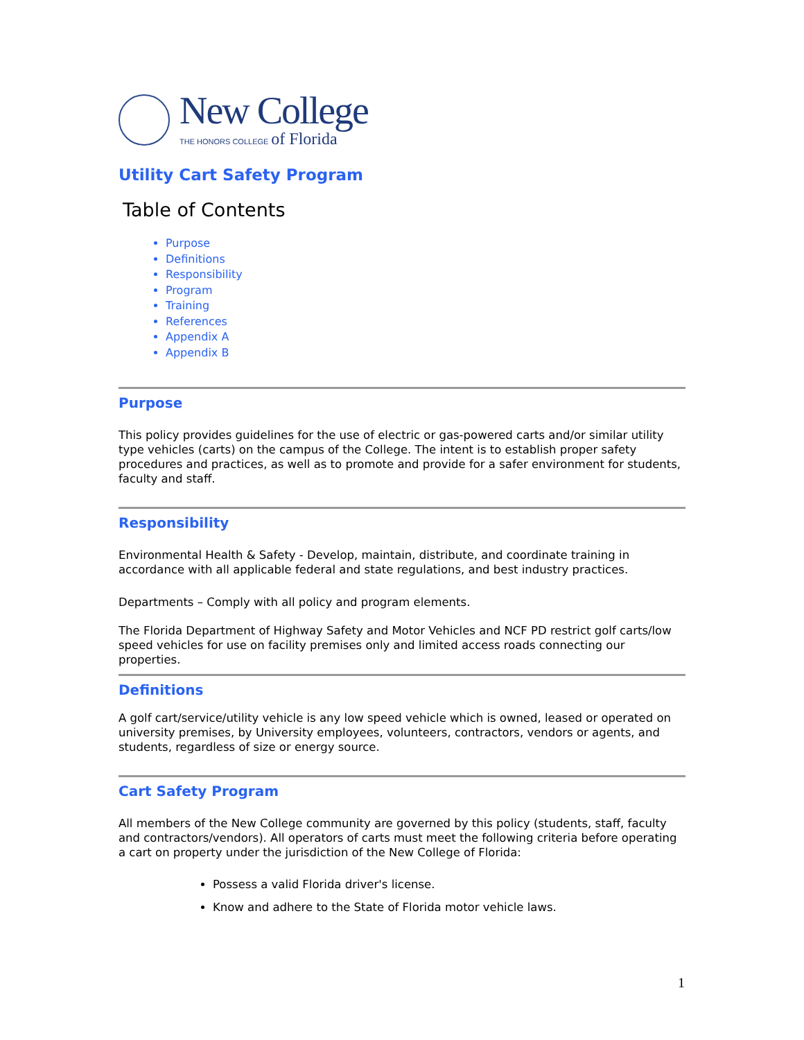New College
THE HONORS COLLEGE of Florida
Utility Cart Safety Program
Table of Contents
Purpose
Definitions
Responsibility
Program
Training
References
Appendix A
Appendix B
Purpose
This policy provides guidelines for the use of electric or gas-powered carts and/or similar utility type vehicles (carts) on the campus of the College. The intent is to establish proper safety procedures and practices, as well as to promote and provide for a safer environment for students, faculty and staff.
Responsibility
Environmental Health & Safety - Develop, maintain, distribute, and coordinate training in accordance with all applicable federal and state regulations, and best industry practices.
Departments – Comply with all policy and program elements.
The Florida Department of Highway Safety and Motor Vehicles and NCF PD restrict golf carts/low speed vehicles for use on facility premises only and limited access roads connecting our properties.
Definitions
A golf cart/service/utility vehicle is any low speed vehicle which is owned, leased or operated on university premises, by University employees, volunteers, contractors, vendors or agents, and students, regardless of size or energy source.
Cart Safety Program
All members of the New College community are governed by this policy (students, staff, faculty and contractors/vendors). All operators of carts must meet the following criteria before operating a cart on property under the jurisdiction of the New College of Florida:
Possess a valid Florida driver's license.
Know and adhere to the State of Florida motor vehicle laws.
1